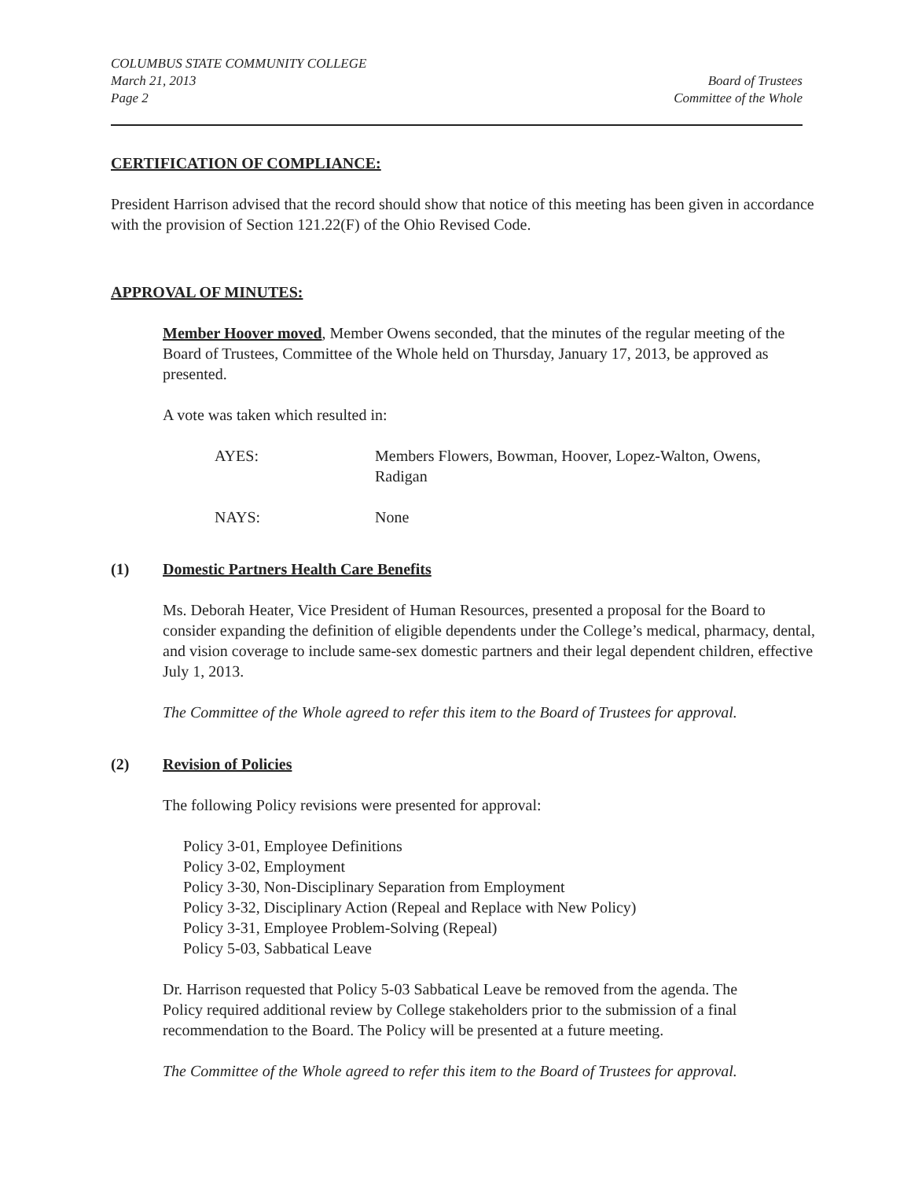COLUMBUS STATE COMMUNITY COLLEGE
March 21, 2013
Page 2
Board of Trustees
Committee of the Whole
CERTIFICATION OF COMPLIANCE:
President Harrison advised that the record should show that notice of this meeting has been given in accordance with the provision of Section 121.22(F) of the Ohio Revised Code.
APPROVAL OF MINUTES:
Member Hoover moved, Member Owens seconded, that the minutes of the regular meeting of the Board of Trustees, Committee of the Whole held on Thursday, January 17, 2013, be approved as presented.
A vote was taken which resulted in:
AYES: Members Flowers, Bowman, Hoover, Lopez-Walton, Owens, Radigan
NAYS: None
(1) Domestic Partners Health Care Benefits
Ms. Deborah Heater, Vice President of Human Resources, presented a proposal for the Board to consider expanding the definition of eligible dependents under the College’s medical, pharmacy, dental, and vision coverage to include same-sex domestic partners and their legal dependent children, effective July 1, 2013.
The Committee of the Whole agreed to refer this item to the Board of Trustees for approval.
(2) Revision of Policies
The following Policy revisions were presented for approval:
Policy 3-01, Employee Definitions
Policy 3-02, Employment
Policy 3-30, Non-Disciplinary Separation from Employment
Policy 3-32, Disciplinary Action (Repeal and Replace with New Policy)
Policy 3-31, Employee Problem-Solving (Repeal)
Policy 5-03, Sabbatical Leave
Dr. Harrison requested that Policy 5-03 Sabbatical Leave be removed from the agenda. The Policy required additional review by College stakeholders prior to the submission of a final recommendation to the Board. The Policy will be presented at a future meeting.
The Committee of the Whole agreed to refer this item to the Board of Trustees for approval.